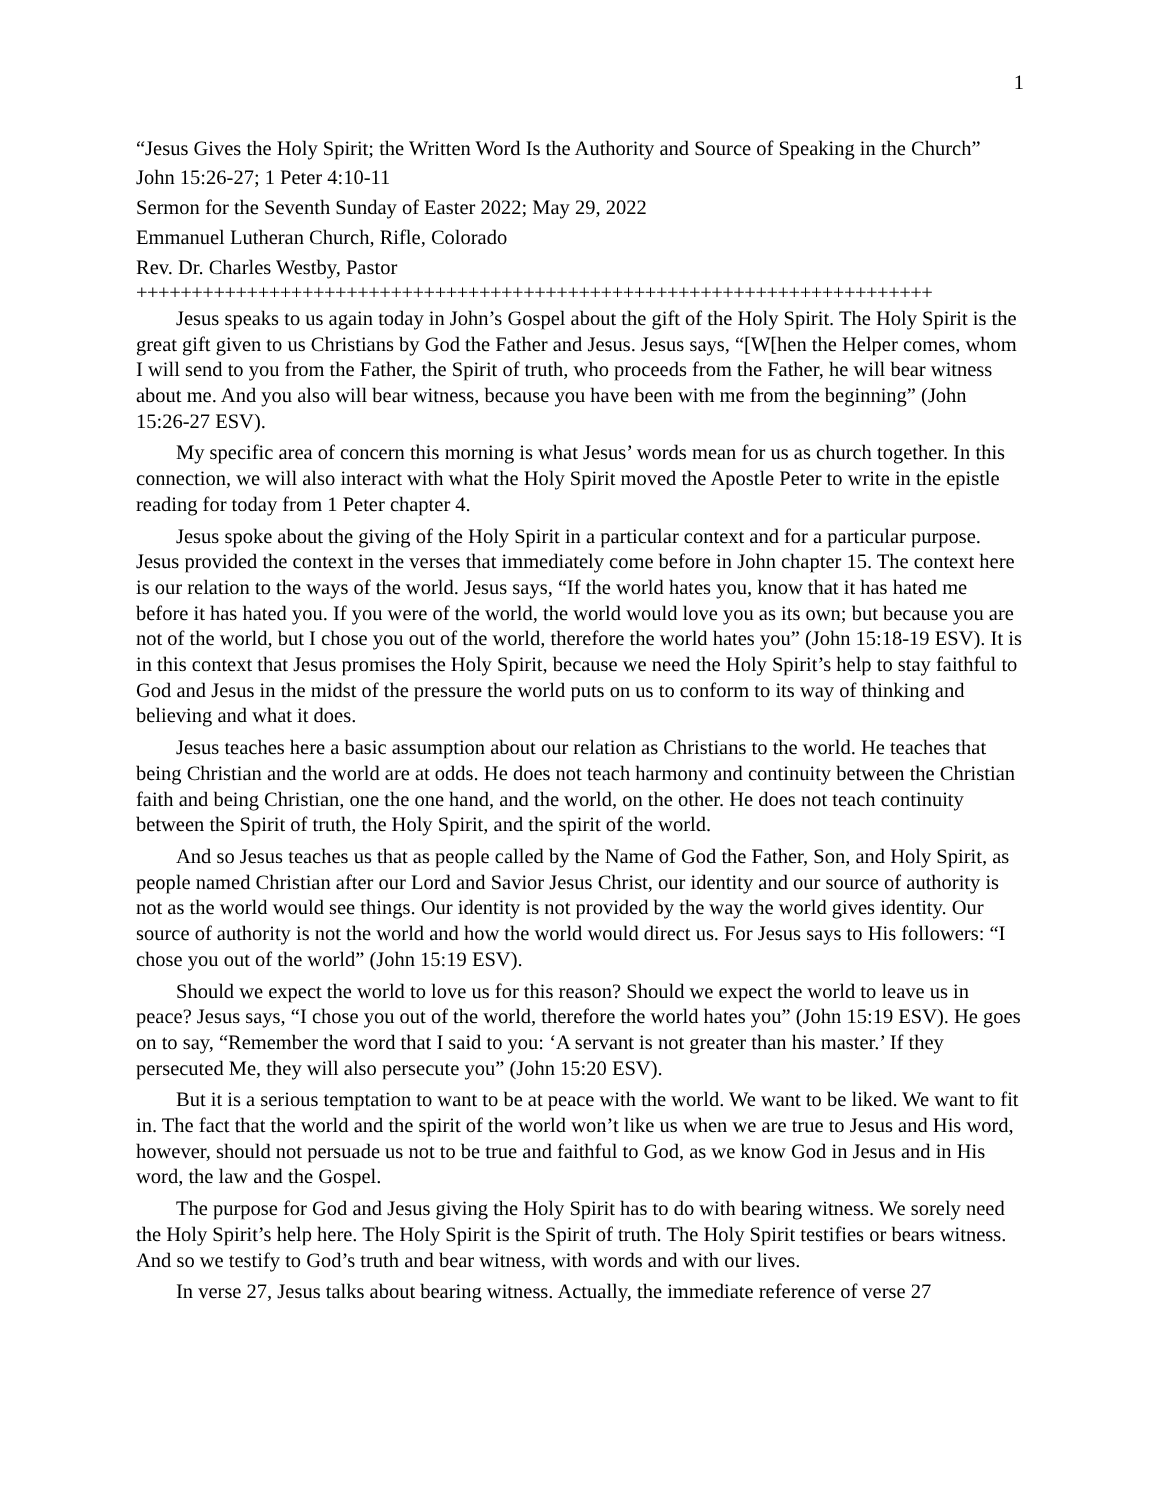1
“Jesus Gives the Holy Spirit; the Written Word Is the Authority and Source of Speaking in the Church”
John 15:26-27; 1 Peter 4:10-11
Sermon for the Seventh Sunday of Easter 2022; May 29, 2022
Emmanuel Lutheran Church, Rifle, Colorado
Rev. Dr. Charles Westby, Pastor
++++++++++++++++++++++++++++++++++++++++++++++++++++++++++++++++++++++++
Jesus speaks to us again today in John’s Gospel about the gift of the Holy Spirit. The Holy Spirit is the great gift given to us Christians by God the Father and Jesus. Jesus says, “[W[hen the Helper comes, whom I will send to you from the Father, the Spirit of truth, who proceeds from the Father, he will bear witness about me. And you also will bear witness, because you have been with me from the beginning” (John 15:26-27 ESV).
My specific area of concern this morning is what Jesus’ words mean for us as church together. In this connection, we will also interact with what the Holy Spirit moved the Apostle Peter to write in the epistle reading for today from 1 Peter chapter 4.
Jesus spoke about the giving of the Holy Spirit in a particular context and for a particular purpose. Jesus provided the context in the verses that immediately come before in John chapter 15. The context here is our relation to the ways of the world. Jesus says, “If the world hates you, know that it has hated me before it has hated you. If you were of the world, the world would love you as its own; but because you are not of the world, but I chose you out of the world, therefore the world hates you” (John 15:18-19 ESV). It is in this context that Jesus promises the Holy Spirit, because we need the Holy Spirit’s help to stay faithful to God and Jesus in the midst of the pressure the world puts on us to conform to its way of thinking and believing and what it does.
Jesus teaches here a basic assumption about our relation as Christians to the world. He teaches that being Christian and the world are at odds. He does not teach harmony and continuity between the Christian faith and being Christian, one the one hand, and the world, on the other. He does not teach continuity between the Spirit of truth, the Holy Spirit, and the spirit of the world.
And so Jesus teaches us that as people called by the Name of God the Father, Son, and Holy Spirit, as people named Christian after our Lord and Savior Jesus Christ, our identity and our source of authority is not as the world would see things. Our identity is not provided by the way the world gives identity. Our source of authority is not the world and how the world would direct us. For Jesus says to His followers: “I chose you out of the world” (John 15:19 ESV).
Should we expect the world to love us for this reason? Should we expect the world to leave us in peace? Jesus says, “I chose you out of the world, therefore the world hates you” (John 15:19 ESV). He goes on to say, “Remember the word that I said to you: ‘A servant is not greater than his master.’ If they persecuted Me, they will also persecute you” (John 15:20 ESV).
But it is a serious temptation to want to be at peace with the world. We want to be liked. We want to fit in. The fact that the world and the spirit of the world won’t like us when we are true to Jesus and His word, however, should not persuade us not to be true and faithful to God, as we know God in Jesus and in His word, the law and the Gospel.
The purpose for God and Jesus giving the Holy Spirit has to do with bearing witness. We sorely need the Holy Spirit’s help here. The Holy Spirit is the Spirit of truth. The Holy Spirit testifies or bears witness. And so we testify to God’s truth and bear witness, with words and with our lives.
In verse 27, Jesus talks about bearing witness. Actually, the immediate reference of verse 27